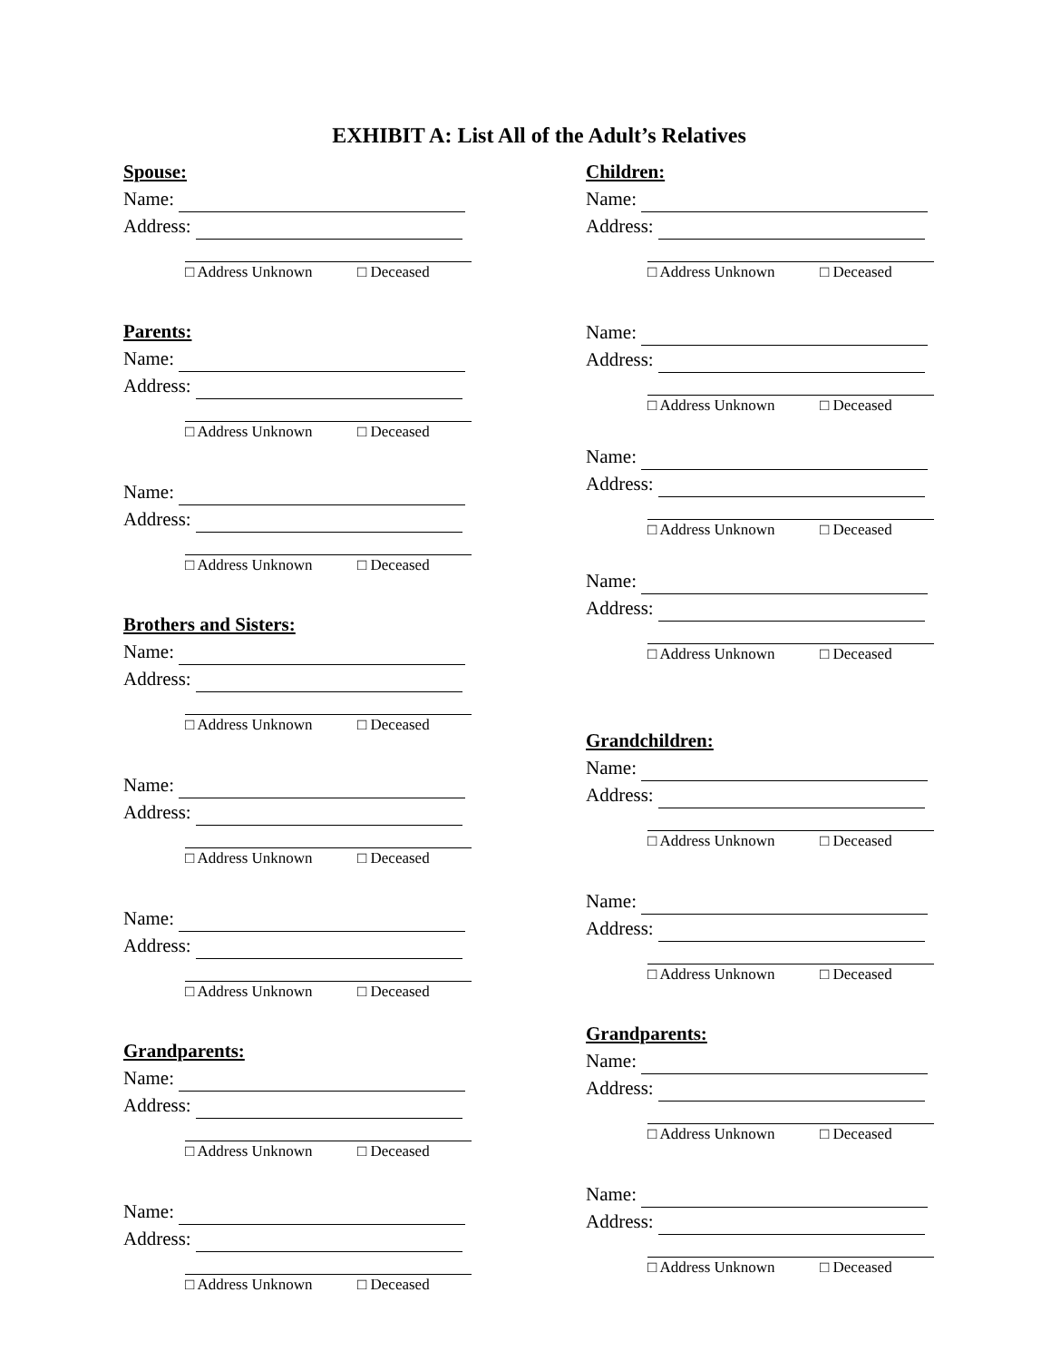EXHIBIT A: List All of the Adult’s Relatives
Spouse:
Name:
Address:
□ Address Unknown □ Deceased
Parents:
Name:
Address:
□ Address Unknown □ Deceased
Name:
Address:
□ Address Unknown □ Deceased
Brothers and Sisters:
Name:
Address:
□ Address Unknown □ Deceased
Name:
Address:
□ Address Unknown □ Deceased
Name:
Address:
□ Address Unknown □ Deceased
Grandparents:
Name:
Address:
□ Address Unknown □ Deceased
Name:
Address:
□ Address Unknown □ Deceased
Children:
Name:
Address:
□ Address Unknown □ Deceased
Name:
Address:
□ Address Unknown □ Deceased
Name:
Address:
□ Address Unknown □ Deceased
Name:
Address:
□ Address Unknown □ Deceased
Grandchildren:
Name:
Address:
□ Address Unknown □ Deceased
Name:
Address:
□ Address Unknown □ Deceased
Grandparents:
Name:
Address:
□ Address Unknown □ Deceased
Name:
Address:
□ Address Unknown □ Deceased